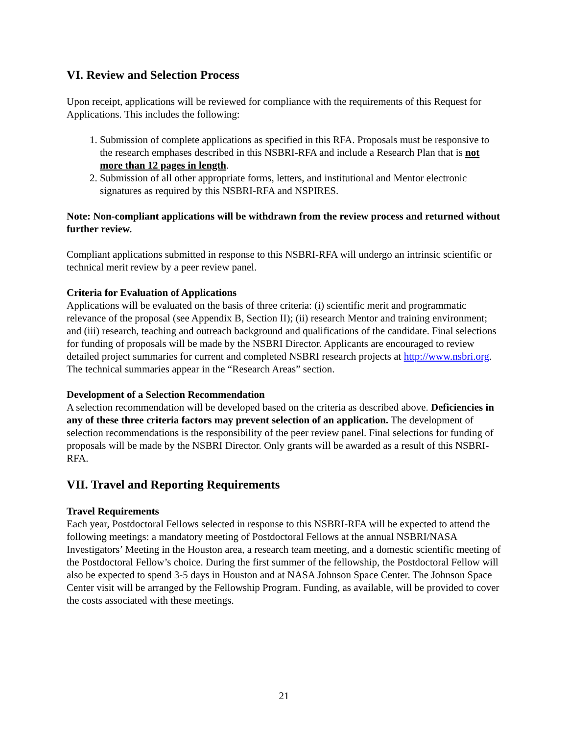VI. Review and Selection Process
Upon receipt, applications will be reviewed for compliance with the requirements of this Request for Applications. This includes the following:
1. Submission of complete applications as specified in this RFA. Proposals must be responsive to the research emphases described in this NSBRI-RFA and include a Research Plan that is not more than 12 pages in length.
2. Submission of all other appropriate forms, letters, and institutional and Mentor electronic signatures as required by this NSBRI-RFA and NSPIRES.
Note: Non-compliant applications will be withdrawn from the review process and returned without further review.
Compliant applications submitted in response to this NSBRI-RFA will undergo an intrinsic scientific or technical merit review by a peer review panel.
Criteria for Evaluation of Applications
Applications will be evaluated on the basis of three criteria: (i) scientific merit and programmatic relevance of the proposal (see Appendix B, Section II); (ii) research Mentor and training environment; and (iii) research, teaching and outreach background and qualifications of the candidate. Final selections for funding of proposals will be made by the NSBRI Director. Applicants are encouraged to review detailed project summaries for current and completed NSBRI research projects at http://www.nsbri.org. The technical summaries appear in the “Research Areas” section.
Development of a Selection Recommendation
A selection recommendation will be developed based on the criteria as described above. Deficiencies in any of these three criteria factors may prevent selection of an application. The development of selection recommendations is the responsibility of the peer review panel. Final selections for funding of proposals will be made by the NSBRI Director. Only grants will be awarded as a result of this NSBRI-RFA.
VII. Travel and Reporting Requirements
Travel Requirements
Each year, Postdoctoral Fellows selected in response to this NSBRI-RFA will be expected to attend the following meetings: a mandatory meeting of Postdoctoral Fellows at the annual NSBRI/NASA Investigators’ Meeting in the Houston area, a research team meeting, and a domestic scientific meeting of the Postdoctoral Fellow’s choice. During the first summer of the fellowship, the Postdoctoral Fellow will also be expected to spend 3-5 days in Houston and at NASA Johnson Space Center. The Johnson Space Center visit will be arranged by the Fellowship Program. Funding, as available, will be provided to cover the costs associated with these meetings.
21